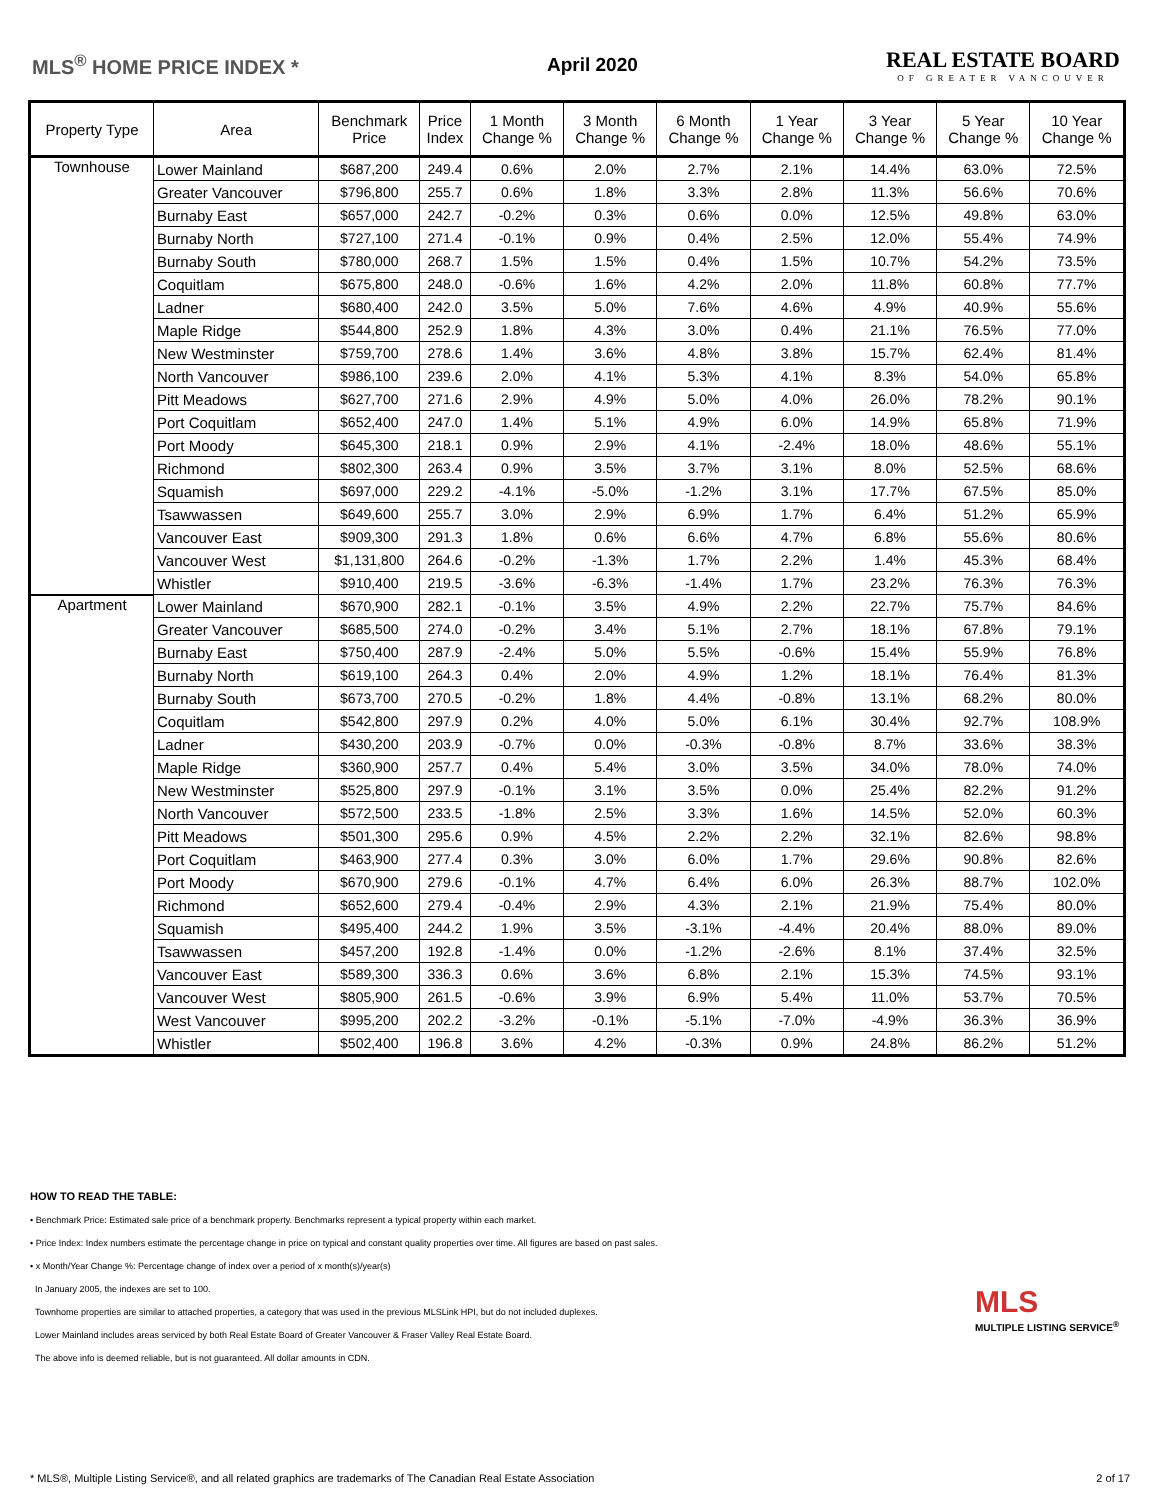MLS<sup>®</sup> HOME PRICE INDEX * April 2020
REAL ESTATE BOARD
OF GREATER VANCOUVER
| Property Type | Area | Benchmark Price | Price Index | 1 Month Change % | 3 Month Change % | 6 Month Change % | 1 Year Change % | 3 Year Change % | 5 Year Change % | 10 Year Change % |
| --- | --- | --- | --- | --- | --- | --- | --- | --- | --- | --- |
| Townhouse | Lower Mainland | $687,200 | 249.4 | 0.6% | 2.0% | 2.7% | 2.1% | 14.4% | 63.0% | 72.5% |
| | Greater Vancouver | $796,800 | 255.7 | 0.6% | 1.8% | 3.3% | 2.8% | 11.3% | 56.6% | 70.6% |
| | Burnaby East | $657,000 | 242.7 | -0.2% | 0.3% | 0.6% | 0.0% | 12.5% | 49.8% | 63.0% |
| | Burnaby North | $727,100 | 271.4 | -0.1% | 0.9% | 0.4% | 2.5% | 12.0% | 55.4% | 74.9% |
| | Burnaby South | $780,000 | 268.7 | 1.5% | 1.5% | 0.4% | 1.5% | 10.7% | 54.2% | 73.5% |
| | Coquitlam | $675,800 | 248.0 | -0.6% | 1.6% | 4.2% | 2.0% | 11.8% | 60.8% | 77.7% |
| | Ladner | $680,400 | 242.0 | 3.5% | 5.0% | 7.6% | 4.6% | 4.9% | 40.9% | 55.6% |
| | Maple Ridge | $544,800 | 252.9 | 1.8% | 4.3% | 3.0% | 0.4% | 21.1% | 76.5% | 77.0% |
| | New Westminster | $759,700 | 278.6 | 1.4% | 3.6% | 4.8% | 3.8% | 15.7% | 62.4% | 81.4% |
| | North Vancouver | $986,100 | 239.6 | 2.0% | 4.1% | 5.3% | 4.1% | 8.3% | 54.0% | 65.8% |
| | Pitt Meadows | $627,700 | 271.6 | 2.9% | 4.9% | 5.0% | 4.0% | 26.0% | 78.2% | 90.1% |
| | Port Coquitlam | $652,400 | 247.0 | 1.4% | 5.1% | 4.9% | 6.0% | 14.9% | 65.8% | 71.9% |
| | Port Moody | $645,300 | 218.1 | 0.9% | 2.9% | 4.1% | -2.4% | 18.0% | 48.6% | 55.1% |
| | Richmond | $802,300 | 263.4 | 0.9% | 3.5% | 3.7% | 3.1% | 8.0% | 52.5% | 68.6% |
| | Squamish | $697,000 | 229.2 | -4.1% | -5.0% | -1.2% | 3.1% | 17.7% | 67.5% | 85.0% |
| | Tsawwassen | $649,600 | 255.7 | 3.0% | 2.9% | 6.9% | 1.7% | 6.4% | 51.2% | 65.9% |
| | Vancouver East | $909,300 | 291.3 | 1.8% | 0.6% | 6.6% | 4.7% | 6.8% | 55.6% | 80.6% |
| | Vancouver West | $1,131,800 | 264.6 | -0.2% | -1.3% | 1.7% | 2.2% | 1.4% | 45.3% | 68.4% |
| | Whistler | $910,400 | 219.5 | -3.6% | -6.3% | -1.4% | 1.7% | 23.2% | 76.3% | 76.3% |
| Apartment | Lower Mainland | $670,900 | 282.1 | -0.1% | 3.5% | 4.9% | 2.2% | 22.7% | 75.7% | 84.6% |
| | Greater Vancouver | $685,500 | 274.0 | -0.2% | 3.4% | 5.1% | 2.7% | 18.1% | 67.8% | 79.1% |
| | Burnaby East | $750,400 | 287.9 | -2.4% | 5.0% | 5.5% | -0.6% | 15.4% | 55.9% | 76.8% |
| | Burnaby North | $619,100 | 264.3 | 0.4% | 2.0% | 4.9% | 1.2% | 18.1% | 76.4% | 81.3% |
| | Burnaby South | $673,700 | 270.5 | -0.2% | 1.8% | 4.4% | -0.8% | 13.1% | 68.2% | 80.0% |
| | Coquitlam | $542,800 | 297.9 | 0.2% | 4.0% | 5.0% | 6.1% | 30.4% | 92.7% | 108.9% |
| | Ladner | $430,200 | 203.9 | -0.7% | 0.0% | -0.3% | -0.8% | 8.7% | 33.6% | 38.3% |
| | Maple Ridge | $360,900 | 257.7 | 0.4% | 5.4% | 3.0% | 3.5% | 34.0% | 78.0% | 74.0% |
| | New Westminster | $525,800 | 297.9 | -0.1% | 3.1% | 3.5% | 0.0% | 25.4% | 82.2% | 91.2% |
| | North Vancouver | $572,500 | 233.5 | -1.8% | 2.5% | 3.3% | 1.6% | 14.5% | 52.0% | 60.3% |
| | Pitt Meadows | $501,300 | 295.6 | 0.9% | 4.5% | 2.2% | 2.2% | 32.1% | 82.6% | 98.8% |
| | Port Coquitlam | $463,900 | 277.4 | 0.3% | 3.0% | 6.0% | 1.7% | 29.6% | 90.8% | 82.6% |
| | Port Moody | $670,900 | 279.6 | -0.1% | 4.7% | 6.4% | 6.0% | 26.3% | 88.7% | 102.0% |
| | Richmond | $652,600 | 279.4 | -0.4% | 2.9% | 4.3% | 2.1% | 21.9% | 75.4% | 80.0% |
| | Squamish | $495,400 | 244.2 | 1.9% | 3.5% | -3.1% | -4.4% | 20.4% | 88.0% | 89.0% |
| | Tsawwassen | $457,200 | 192.8 | -1.4% | 0.0% | -1.2% | -2.6% | 8.1% | 37.4% | 32.5% |
| | Vancouver East | $589,300 | 336.3 | 0.6% | 3.6% | 6.8% | 2.1% | 15.3% | 74.5% | 93.1% |
| | Vancouver West | $805,900 | 261.5 | -0.6% | 3.9% | 6.9% | 5.4% | 11.0% | 53.7% | 70.5% |
| | West Vancouver | $995,200 | 202.2 | -3.2% | -0.1% | -5.1% | -7.0% | -4.9% | 36.3% | 36.9% |
| | Whistler | $502,400 | 196.8 | 3.6% | 4.2% | -0.3% | 0.9% | 24.8% | 86.2% | 51.2% |
HOW TO READ THE TABLE:
• Benchmark Price: Estimated sale price of a benchmark property. Benchmarks represent a typical property within each market.
• Price Index: Index numbers estimate the percentage change in price on typical and constant quality properties over time. All figures are based on past sales.
• x Month/Year Change %: Percentage change of index over a period of x month(s)/year(s)
In January 2005, the indexes are set to 100.
Townhome properties are similar to attached properties, a category that was used in the previous MLSLink HPI, but do not included duplexes.
Lower Mainland includes areas serviced by both Real Estate Board of Greater Vancouver & Fraser Valley Real Estate Board.
The above info is deemed reliable, but is not guaranteed. All dollar amounts in CDN.
MLS
MULTIPLE LISTING SERVICE<sup>®</sup>
* MLS®, Multiple Listing Service®, and all related graphics are trademarks of The Canadian Real Estate Association 2 of 17